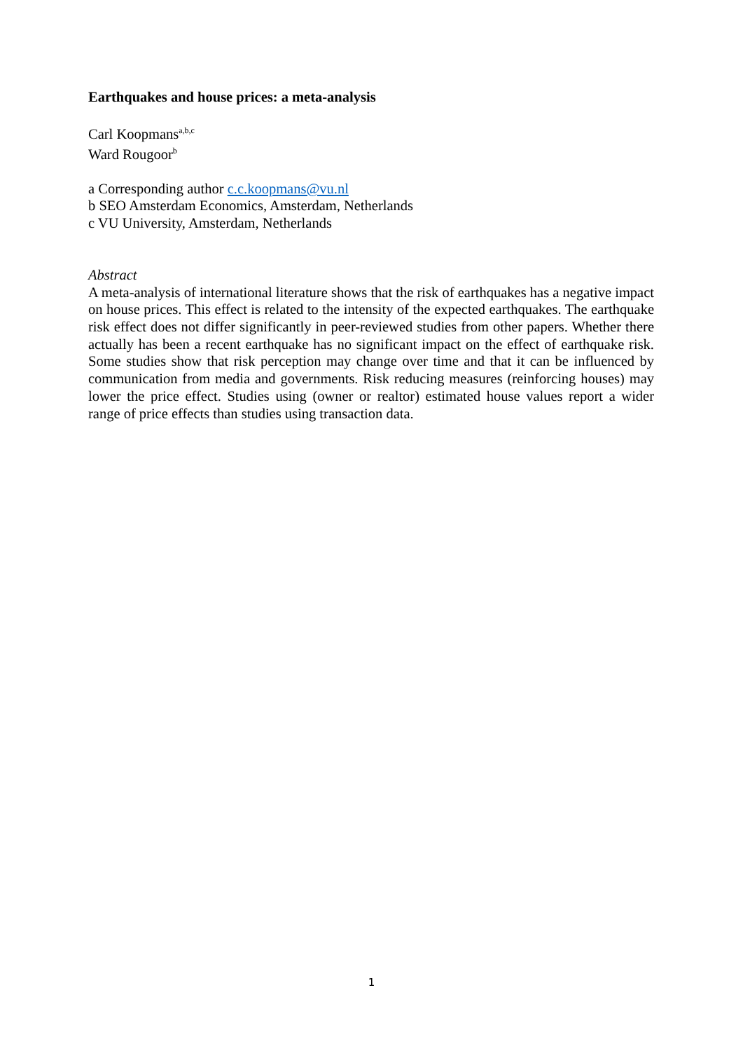Earthquakes and house prices: a meta-analysis
Carl Koopmans<sup>a,b,c</sup>
Ward Rougoor<sup>b</sup>
a Corresponding author c.c.koopmans@vu.nl
b SEO Amsterdam Economics, Amsterdam, Netherlands
c VU University, Amsterdam, Netherlands
Abstract
A meta-analysis of international literature shows that the risk of earthquakes has a negative impact on house prices. This effect is related to the intensity of the expected earthquakes. The earthquake risk effect does not differ significantly in peer-reviewed studies from other papers. Whether there actually has been a recent earthquake has no significant impact on the effect of earthquake risk. Some studies show that risk perception may change over time and that it can be influenced by communication from media and governments. Risk reducing measures (reinforcing houses) may lower the price effect. Studies using (owner or realtor) estimated house values report a wider range of price effects than studies using transaction data.
1